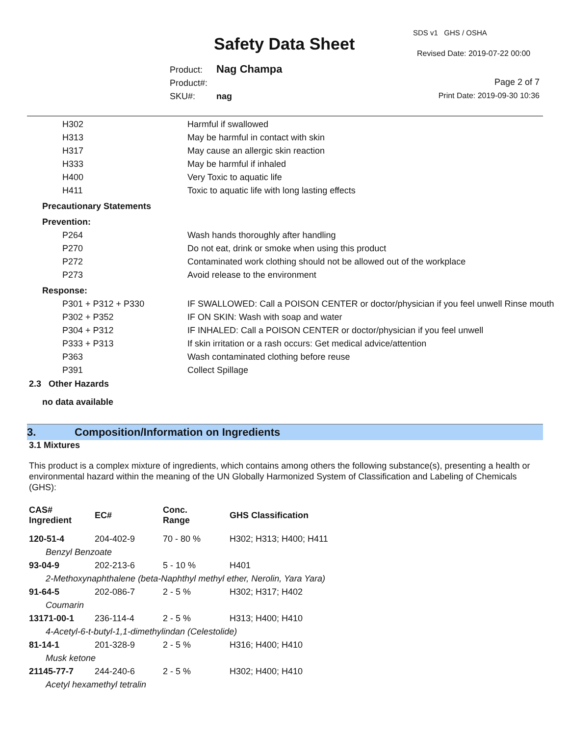Safety Data Sheet
SDS v1 GHS / OSHA
Revised Date: 2019-07-22 00:00
Product: Nag Champa
Product#:
SKU#: nag
Page 2 of 7
Print Date: 2019-09-30 10:36
| H302 | Harmful if swallowed |
| H313 | May be harmful in contact with skin |
| H317 | May cause an allergic skin reaction |
| H333 | May be harmful if inhaled |
| H400 | Very Toxic to aquatic life |
| H411 | Toxic to aquatic life with long lasting effects |
| Precautionary Statements | |
| Prevention: | |
| P264 | Wash hands thoroughly after handling |
| P270 | Do not eat, drink or smoke when using this product |
| P272 | Contaminated work clothing should not be allowed out of the workplace |
| P273 | Avoid release to the environment |
| Response: | |
| P301 + P312 + P330 | IF SWALLOWED: Call a POISON CENTER or doctor/physician if you feel unwell Rinse mouth |
| P302 + P352 | IF ON SKIN: Wash with soap and water |
| P304 + P312 | IF INHALED: Call a POISON CENTER or doctor/physician if you feel unwell |
| P333 + P313 | If skin irritation or a rash occurs: Get medical advice/attention |
| P363 | Wash contaminated clothing before reuse |
| P391 | Collect Spillage |
2.3 Other Hazards
no data available
3. Composition/Information on Ingredients
3.1 Mixtures
This product is a complex mixture of ingredients, which contains among others the following substance(s), presenting a health or environmental hazard within the meaning of the UN Globally Harmonized System of Classification and Labeling of Chemicals (GHS):
| CAS# Ingredient | EC# | Conc. Range | GHS Classification |
| --- | --- | --- | --- |
| 120-51-4 | 204-402-9 | 70 - 80 % | H302; H313; H400; H411 |
| Benzyl Benzoate | | | |
| 93-04-9 | 202-213-6 | 5 - 10 % | H401 |
| 2-Methoxynaphthalene (beta-Naphthyl methyl ether, Nerolin, Yara Yara) | | | |
| 91-64-5 | 202-086-7 | 2 - 5 % | H302; H317; H402 |
| Coumarin | | | |
| 13171-00-1 | 236-114-4 | 2 - 5 % | H313; H400; H410 |
| 4-Acetyl-6-t-butyl-1,1-dimethylindan (Celestolide) | | | |
| 81-14-1 | 201-328-9 | 2 - 5 % | H316; H400; H410 |
| Musk ketone | | | |
| 21145-77-7 | 244-240-6 | 2 - 5 % | H302; H400; H410 |
| Acetyl hexamethyl tetralin | | | |